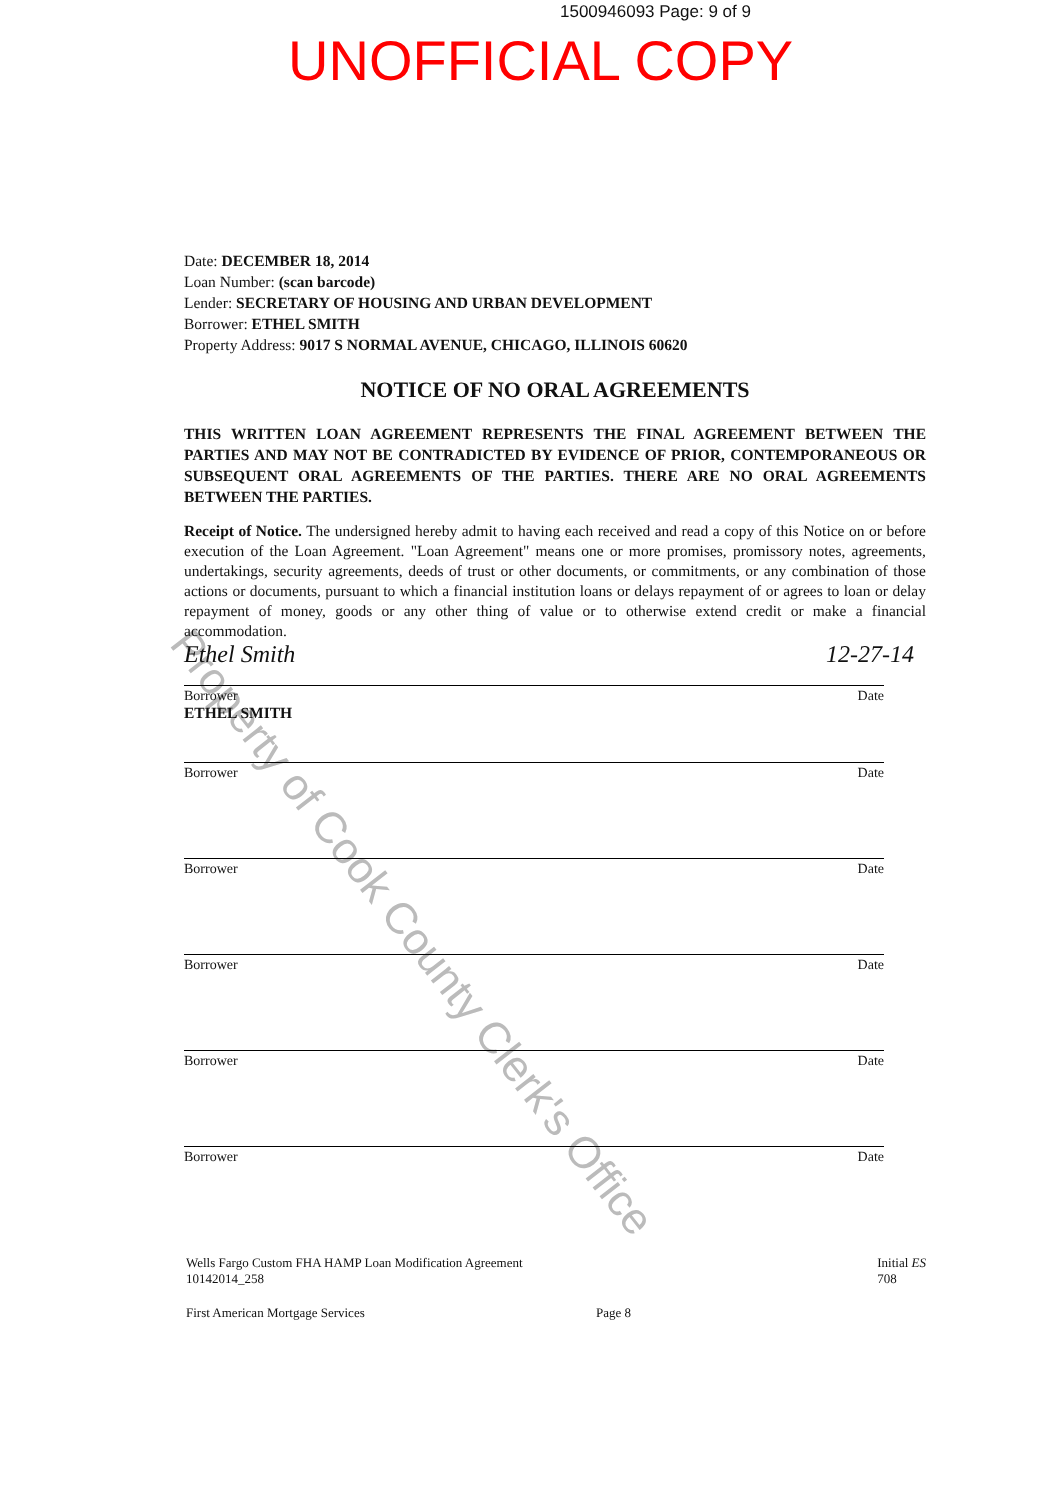1500946093 Page: 9 of 9
UNOFFICIAL COPY
Property of Cook County Clerk's Office
Date: DECEMBER 18, 2014
Loan Number: (scan barcode)
Lender: SECRETARY OF HOUSING AND URBAN DEVELOPMENT
Borrower: ETHEL SMITH
Property Address: 9017 S NORMAL AVENUE, CHICAGO, ILLINOIS 60620
NOTICE OF NO ORAL AGREEMENTS
THIS WRITTEN LOAN AGREEMENT REPRESENTS THE FINAL AGREEMENT BETWEEN THE PARTIES AND MAY NOT BE CONTRADICTED BY EVIDENCE OF PRIOR, CONTEMPORANEOUS OR SUBSEQUENT ORAL AGREEMENTS OF THE PARTIES. THERE ARE NO ORAL AGREEMENTS BETWEEN THE PARTIES.
Receipt of Notice. The undersigned hereby admit to having each received and read a copy of this Notice on or before execution of the Loan Agreement. "Loan Agreement" means one or more promises, promissory notes, agreements, undertakings, security agreements, deeds of trust or other documents, or commitments, or any combination of those actions or documents, pursuant to which a financial institution loans or delays repayment of or agrees to loan or delay repayment of money, goods or any other thing of value or to otherwise extend credit or make a financial accommodation.
Ethel Smith 12-27-14
Borrower Date
ETHEL SMITH
Borrower Date
Borrower Date
Borrower Date
Borrower Date
Borrower Date
Wells Fargo Custom FHA HAMP Loan Modification Agreement
10142014_258 Initial ES
708
First American Mortgage Services Page 8